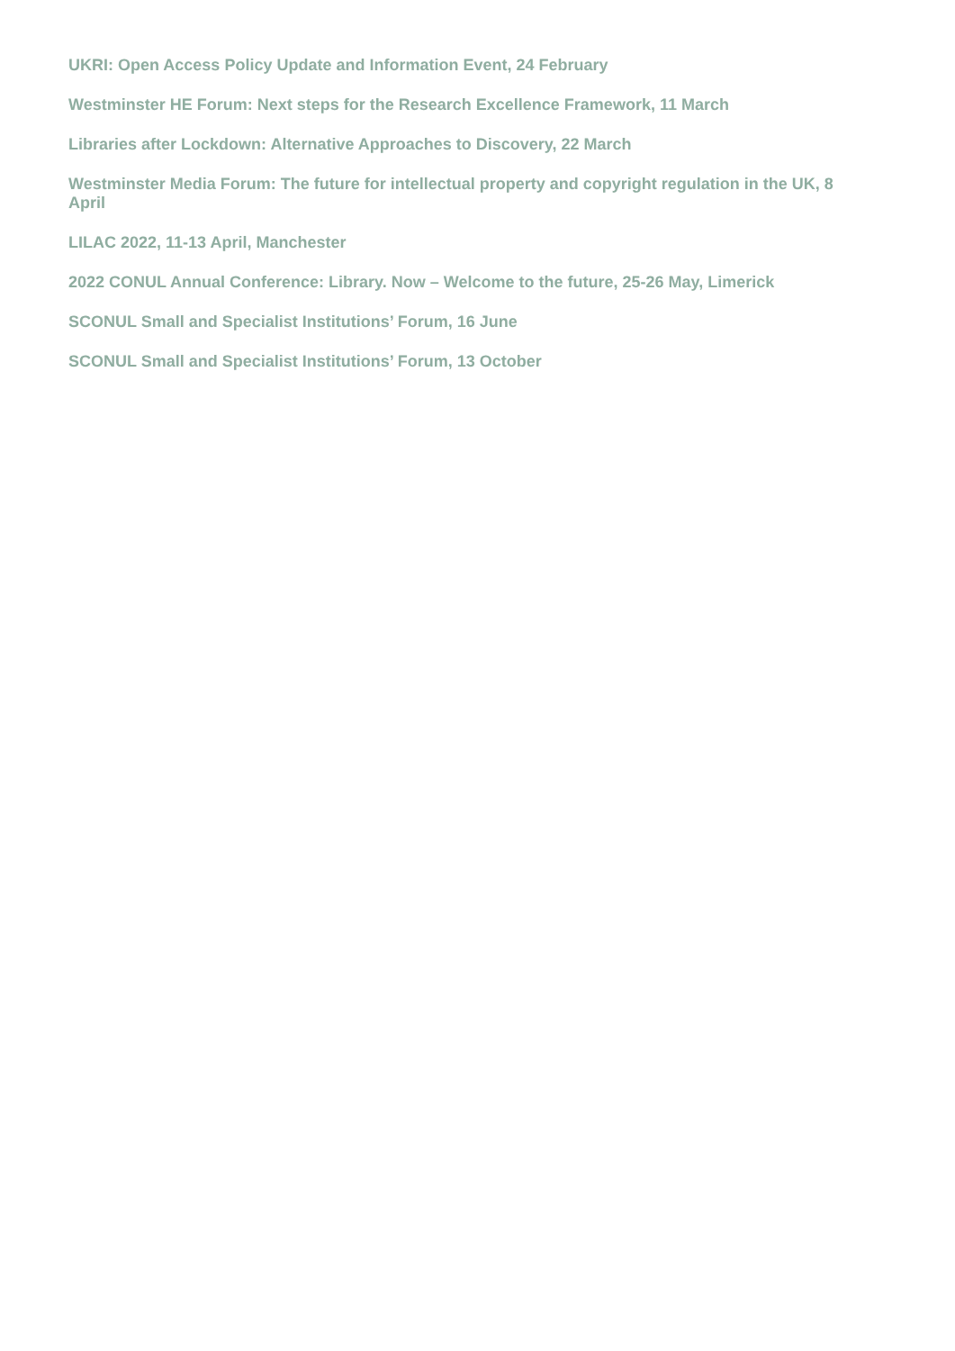UKRI: Open Access Policy Update and Information Event, 24 February
Westminster HE Forum: Next steps for the Research Excellence Framework, 11 March
Libraries after Lockdown: Alternative Approaches to Discovery, 22 March
Westminster Media Forum: The future for intellectual property and copyright regulation in the UK, 8 April
LILAC 2022, 11-13 April, Manchester
2022 CONUL Annual Conference: Library. Now – Welcome to the future, 25-26 May, Limerick
SCONUL Small and Specialist Institutions’ Forum, 16 June
SCONUL Small and Specialist Institutions’ Forum, 13 October